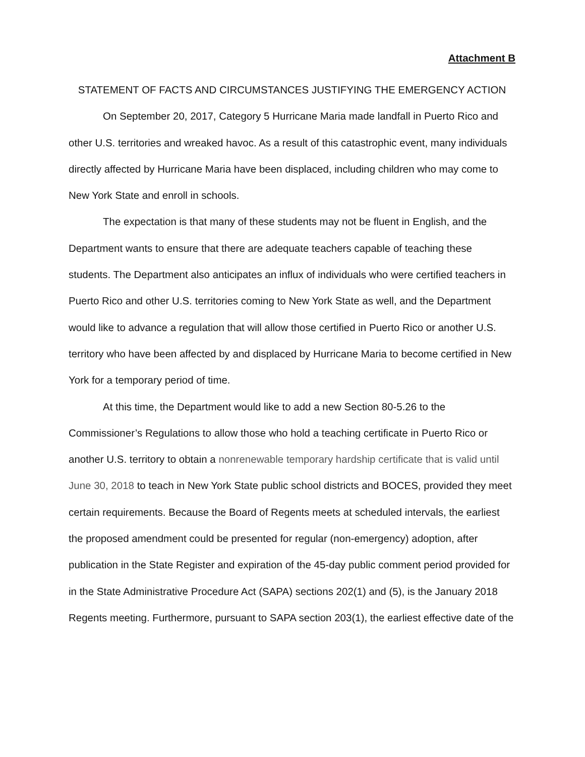Attachment B
STATEMENT OF FACTS AND CIRCUMSTANCES JUSTIFYING THE EMERGENCY ACTION
On September 20, 2017, Category 5 Hurricane Maria made landfall in Puerto Rico and other U.S. territories and wreaked havoc. As a result of this catastrophic event, many individuals directly affected by Hurricane Maria have been displaced, including children who may come to New York State and enroll in schools.
The expectation is that many of these students may not be fluent in English, and the Department wants to ensure that there are adequate teachers capable of teaching these students. The Department also anticipates an influx of individuals who were certified teachers in Puerto Rico and other U.S. territories coming to New York State as well, and the Department would like to advance a regulation that will allow those certified in Puerto Rico or another U.S. territory who have been affected by and displaced by Hurricane Maria to become certified in New York for a temporary period of time.
At this time, the Department would like to add a new Section 80-5.26 to the Commissioner’s Regulations to allow those who hold a teaching certificate in Puerto Rico or another U.S. territory to obtain a nonrenewable temporary hardship certificate that is valid until June 30, 2018 to teach in New York State public school districts and BOCES, provided they meet certain requirements. Because the Board of Regents meets at scheduled intervals, the earliest the proposed amendment could be presented for regular (non-emergency) adoption, after publication in the State Register and expiration of the 45-day public comment period provided for in the State Administrative Procedure Act (SAPA) sections 202(1) and (5), is the January 2018 Regents meeting. Furthermore, pursuant to SAPA section 203(1), the earliest effective date of the